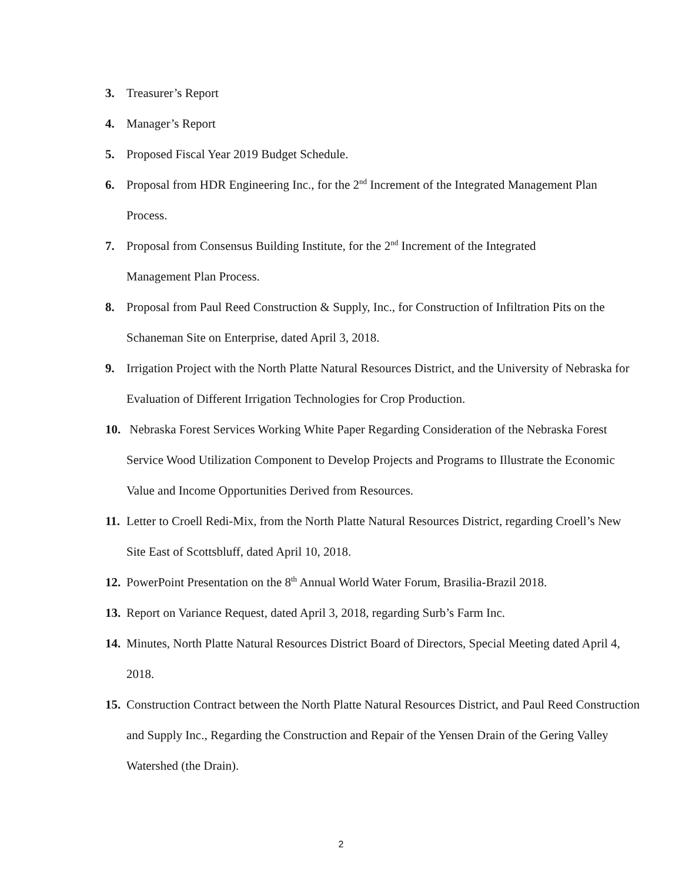3. Treasurer’s Report
4. Manager’s Report
5. Proposed Fiscal Year 2019 Budget Schedule.
6. Proposal from HDR Engineering Inc., for the 2<sup>nd</sup> Increment of the Integrated Management Plan Process.
7. Proposal from Consensus Building Institute, for the 2<sup>nd</sup> Increment of the Integrated
Management Plan Process.
8. Proposal from Paul Reed Construction & Supply, Inc., for Construction of Infiltration Pits on the Schaneman Site on Enterprise, dated April 3, 2018.
9. Irrigation Project with the North Platte Natural Resources District, and the University of Nebraska for Evaluation of Different Irrigation Technologies for Crop Production.
10. Nebraska Forest Services Working White Paper Regarding Consideration of the Nebraska Forest Service Wood Utilization Component to Develop Projects and Programs to Illustrate the Economic Value and Income Opportunities Derived from Resources.
11. Letter to Croell Redi-Mix, from the North Platte Natural Resources District, regarding Croell’s New Site East of Scottsbluff, dated April 10, 2018.
12. PowerPoint Presentation on the 8<sup>th</sup> Annual World Water Forum, Brasilia-Brazil 2018.
13. Report on Variance Request, dated April 3, 2018, regarding Surb’s Farm Inc.
14. Minutes, North Platte Natural Resources District Board of Directors, Special Meeting dated April 4, 2018.
15. Construction Contract between the North Platte Natural Resources District, and Paul Reed Construction and Supply Inc., Regarding the Construction and Repair of the Yensen Drain of the Gering Valley Watershed (the Drain).
2